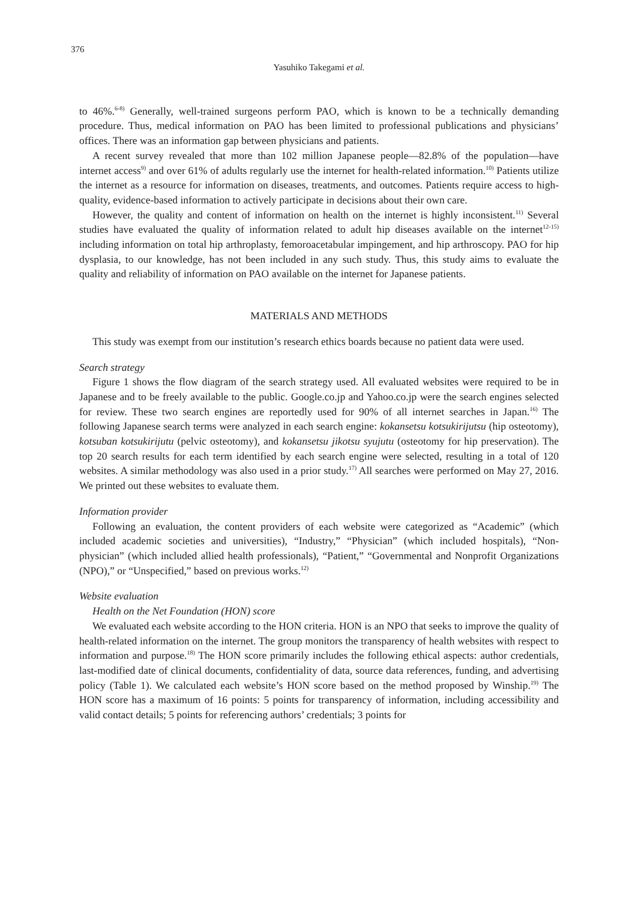376
Yasuhiko Takegami et al.
to 46%.<sup>6-8)</sup> Generally, well-trained surgeons perform PAO, which is known to be a technically demanding procedure. Thus, medical information on PAO has been limited to professional publications and physicians’ offices. There was an information gap between physicians and patients.
A recent survey revealed that more than 102 million Japanese people—82.8% of the population—have internet access<sup>9)</sup> and over 61% of adults regularly use the internet for health-related information.<sup>10)</sup> Patients utilize the internet as a resource for information on diseases, treatments, and outcomes. Patients require access to high-quality, evidence-based information to actively participate in decisions about their own care.
However, the quality and content of information on health on the internet is highly inconsistent.<sup>11)</sup> Several studies have evaluated the quality of information related to adult hip diseases available on the internet<sup>12-15)</sup> including information on total hip arthroplasty, femoroacetabular impingement, and hip arthroscopy. PAO for hip dysplasia, to our knowledge, has not been included in any such study. Thus, this study aims to evaluate the quality and reliability of information on PAO available on the internet for Japanese patients.
MATERIALS AND METHODS
This study was exempt from our institution’s research ethics boards because no patient data were used.
Search strategy
Figure 1 shows the flow diagram of the search strategy used. All evaluated websites were required to be in Japanese and to be freely available to the public. Google.co.jp and Yahoo.co.jp were the search engines selected for review. These two search engines are reportedly used for 90% of all internet searches in Japan.<sup>16)</sup> The following Japanese search terms were analyzed in each search engine: kokansetsu kotsukirijutsu (hip osteotomy), kotsuban kotsukirijutu (pelvic osteotomy), and kokansetsu jikotsu syujutu (osteotomy for hip preservation). The top 20 search results for each term identified by each search engine were selected, resulting in a total of 120 websites. A similar methodology was also used in a prior study.<sup>17)</sup> All searches were performed on May 27, 2016. We printed out these websites to evaluate them.
Information provider
Following an evaluation, the content providers of each website were categorized as “Academic” (which included academic societies and universities), “Industry,” “Physician” (which included hospitals), “Non-physician” (which included allied health professionals), “Patient,” “Governmental and Nonprofit Organizations (NPO),” or “Unspecified,” based on previous works.<sup>12)</sup>
Website evaluation
Health on the Net Foundation (HON) score
We evaluated each website according to the HON criteria. HON is an NPO that seeks to improve the quality of health-related information on the internet. The group monitors the transparency of health websites with respect to information and purpose.<sup>18)</sup> The HON score primarily includes the following ethical aspects: author credentials, last-modified date of clinical documents, confidentiality of data, source data references, funding, and advertising policy (Table 1). We calculated each website’s HON score based on the method proposed by Winship.<sup>19)</sup> The HON score has a maximum of 16 points: 5 points for transparency of information, including accessibility and valid contact details; 5 points for referencing authors’ credentials; 3 points for